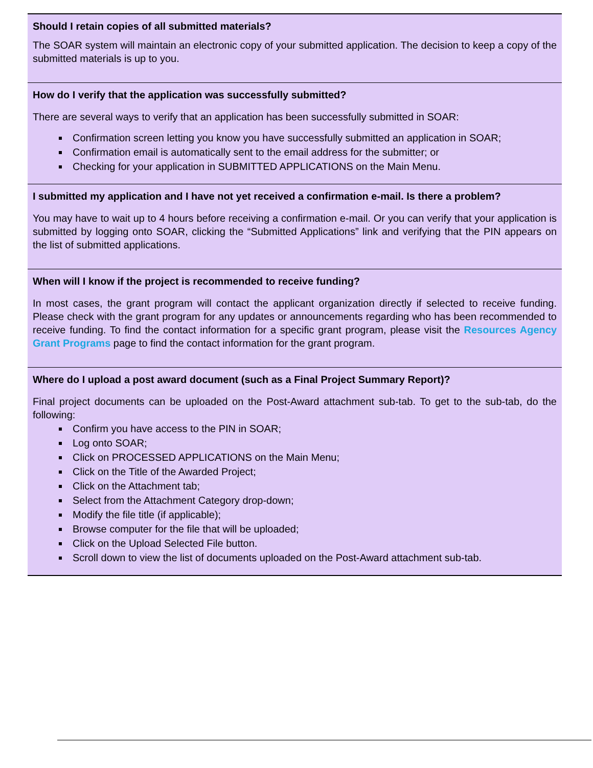Should I retain copies of all submitted materials?
The SOAR system will maintain an electronic copy of your submitted application. The decision to keep a copy of the submitted materials is up to you.
How do I verify that the application was successfully submitted?
There are several ways to verify that an application has been successfully submitted in SOAR:
Confirmation screen letting you know you have successfully submitted an application in SOAR;
Confirmation email is automatically sent to the email address for the submitter; or
Checking for your application in SUBMITTED APPLICATIONS on the Main Menu.
I submitted my application and I have not yet received a confirmation e-mail. Is there a problem?
You may have to wait up to 4 hours before receiving a confirmation e-mail. Or you can verify that your application is submitted by logging onto SOAR, clicking the “Submitted Applications” link and verifying that the PIN appears on the list of submitted applications.
When will I know if the project is recommended to receive funding?
In most cases, the grant program will contact the applicant organization directly if selected to receive funding. Please check with the grant program for any updates or announcements regarding who has been recommended to receive funding. To find the contact information for a specific grant program, please visit the Resources Agency Grant Programs page to find the contact information for the grant program.
Where do I upload a post award document (such as a Final Project Summary Report)?
Final project documents can be uploaded on the Post-Award attachment sub-tab. To get to the sub-tab, do the following:
Confirm you have access to the PIN in SOAR;
Log onto SOAR;
Click on PROCESSED APPLICATIONS on the Main Menu;
Click on the Title of the Awarded Project;
Click on the Attachment tab;
Select from the Attachment Category drop-down;
Modify the file title (if applicable);
Browse computer for the file that will be uploaded;
Click on the Upload Selected File button.
Scroll down to view the list of documents uploaded on the Post-Award attachment sub-tab.